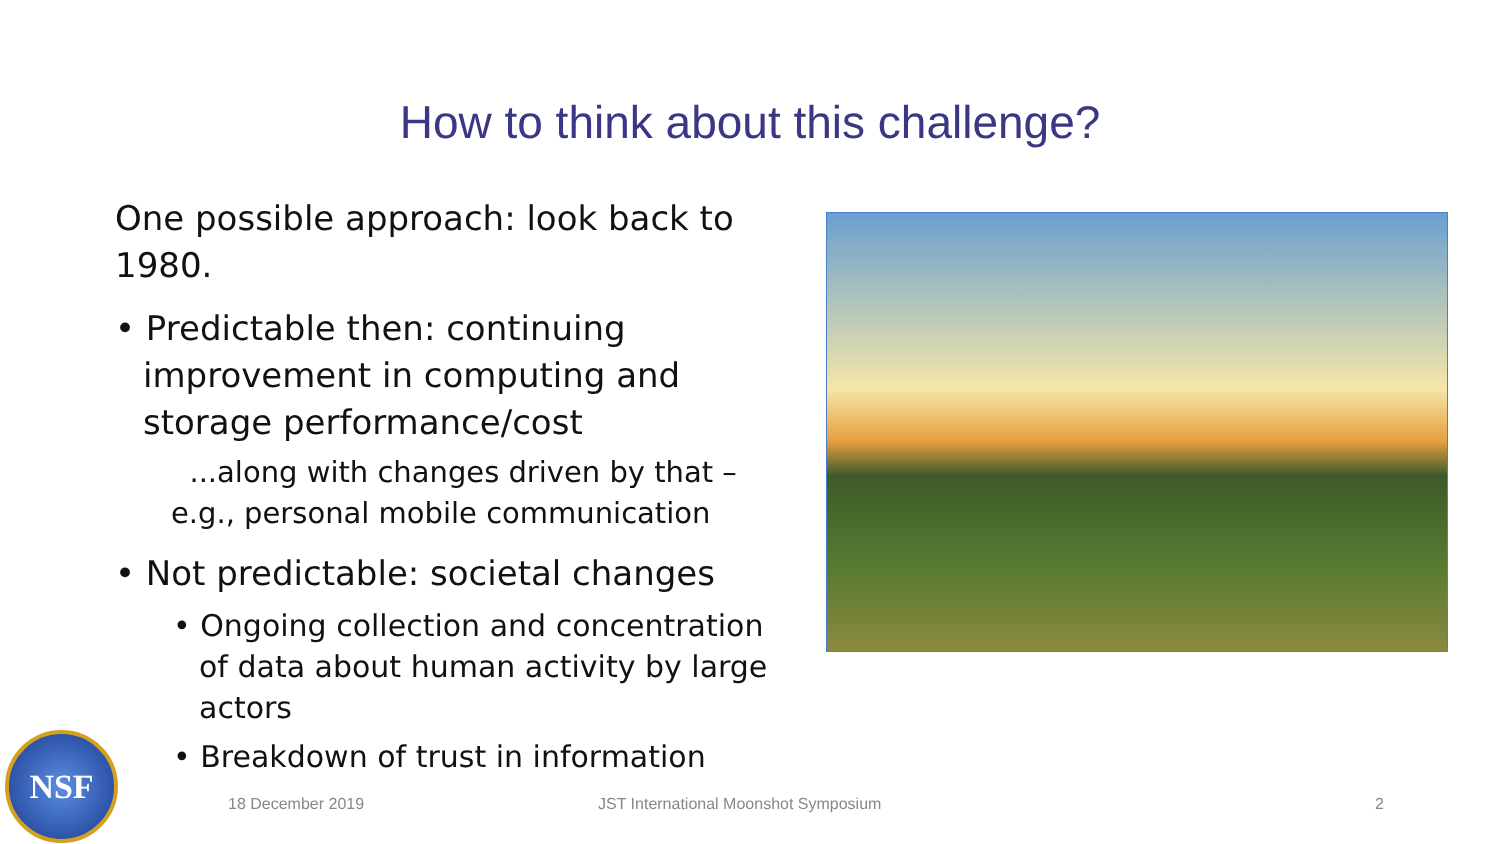How to think about this challenge?
One possible approach: look back to 1980.
• Predictable then: continuing improvement in computing and storage performance/cost
...along with changes driven by that – e.g., personal mobile communication
• Not predictable: societal changes
• Ongoing collection and concentration of data about human activity by large actors
• Breakdown of trust in information
NSF
18 December 2019
JST International Moonshot Symposium
2